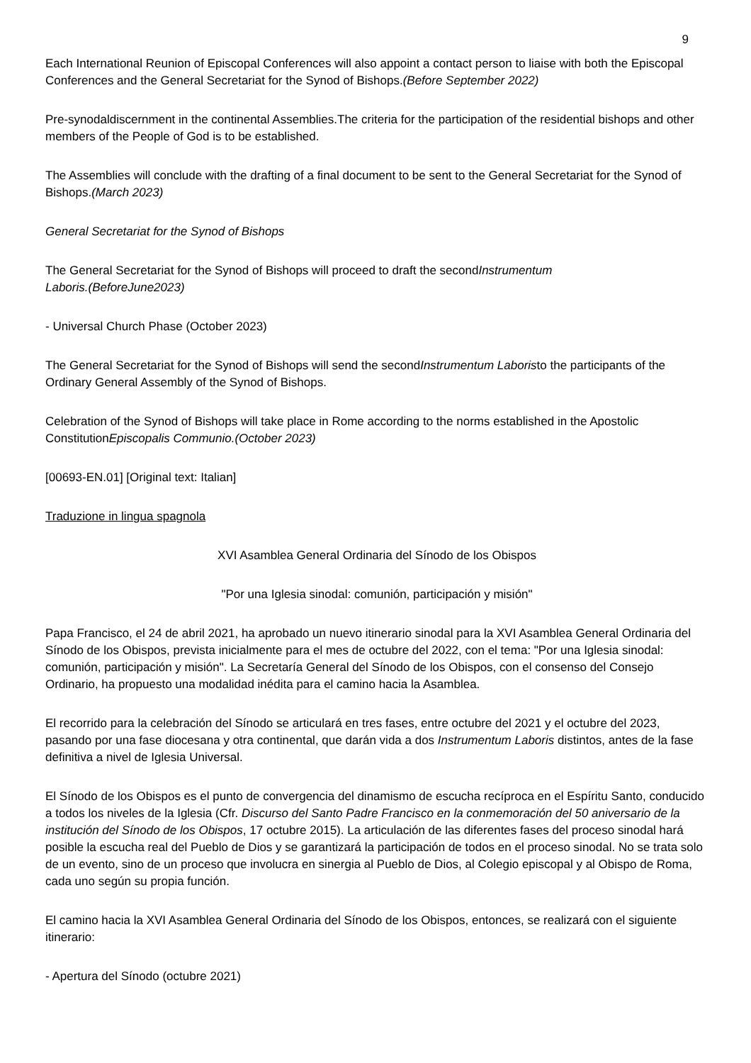9
Each International Reunion of Episcopal Conferences will also appoint a contact person to liaise with both the Episcopal Conferences and the General Secretariat for the Synod of Bishops.(Before September 2022)
Pre-synodaldiscernment in the continental Assemblies.The criteria for the participation of the residential bishops and other members of the People of God is to be established.
The Assemblies will conclude with the drafting of a final document to be sent to the General Secretariat for the Synod of Bishops.(March 2023)
General Secretariat for the Synod of Bishops
The General Secretariat for the Synod of Bishops will proceed to draft the secondInstrumentum
Laboris.(BeforeJune2023)
- Universal Church Phase (October 2023)
The General Secretariat for the Synod of Bishops will send the secondInstrumentum Laboristo the participants of the Ordinary General Assembly of the Synod of Bishops.
Celebration of the Synod of Bishops will take place in Rome according to the norms established in the Apostolic ConstitutionEpiscopalis Communio.(October 2023)
[00693-EN.01] [Original text: Italian]
Traduzione in lingua spagnola
XVI Asamblea General Ordinaria del Sínodo de los Obispos
"Por una Iglesia sinodal: comunión, participación y misión"
Papa Francisco, el 24 de abril 2021, ha aprobado un nuevo itinerario sinodal para la XVI Asamblea General Ordinaria del Sínodo de los Obispos, prevista inicialmente para el mes de octubre del 2022, con el tema: "Por una Iglesia sinodal: comunión, participación y misión". La Secretaría General del Sínodo de los Obispos, con el consenso del Consejo Ordinario, ha propuesto una modalidad inédita para el camino hacia la Asamblea.
El recorrido para la celebración del Sínodo se articulará en tres fases, entre octubre del 2021 y el octubre del 2023, pasando por una fase diocesana y otra continental, que darán vida a dos Instrumentum Laboris distintos, antes de la fase definitiva a nivel de Iglesia Universal.
El Sínodo de los Obispos es el punto de convergencia del dinamismo de escucha recíproca en el Espíritu Santo, conducido a todos los niveles de la Iglesia (Cfr. Discurso del Santo Padre Francisco en la conmemoración del 50 aniversario de la institución del Sínodo de los Obispos, 17 octubre 2015). La articulación de las diferentes fases del proceso sinodal hará posible la escucha real del Pueblo de Dios y se garantizará la participación de todos en el proceso sinodal. No se trata solo de un evento, sino de un proceso que involucra en sinergia al Pueblo de Dios, al Colegio episcopal y al Obispo de Roma, cada uno según su propia función.
El camino hacia la XVI Asamblea General Ordinaria del Sínodo de los Obispos, entonces, se realizará con el siguiente itinerario:
- Apertura del Sínodo (octubre 2021)